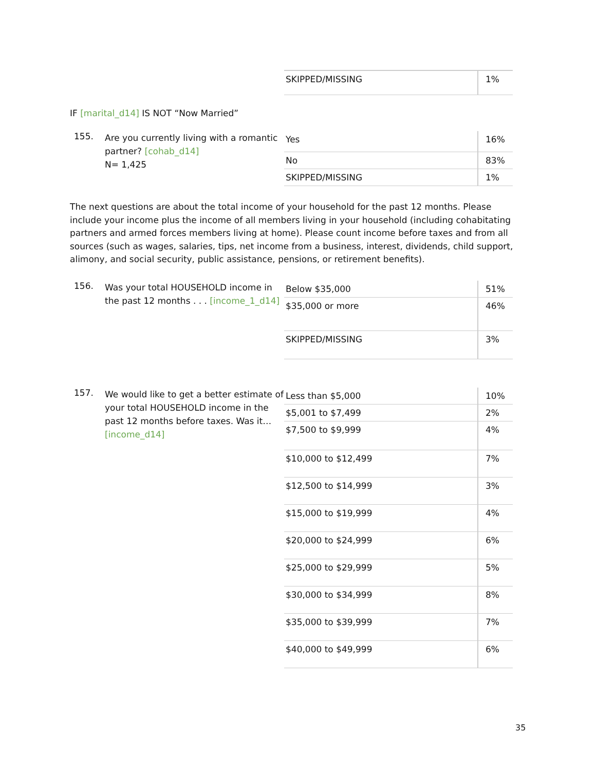| SKIPPED/MISSING | 1% |
IF [marital_d14] IS NOT “Now Married”
155.
Are you currently living with a romantic partner? [cohab_d14]
N= 1,425
| Yes | 16% |
| No | 83% |
| SKIPPED/MISSING | 1% |
The next questions are about the total income of your household for the past 12 months. Please include your income plus the income of all members living in your household (including cohabitating partners and armed forces members living at home). Please count income before taxes and from all sources (such as wages, salaries, tips, net income from a business, interest, dividends, child support, alimony, and social security, public assistance, pensions, or retirement benefits).
156.
Was your total HOUSEHOLD income in the past 12 months . . . [income_1_d14]
| Below $35,000 | 51% |
| $35,000 or more | 46% |
| SKIPPED/MISSING | 3% |
157.
We would like to get a better estimate of your total HOUSEHOLD income in the past 12 months before taxes. Was it… [income_d14]
| Less than $5,000 | 10% |
| $5,001 to $7,499 | 2% |
| $7,500 to $9,999 | 4% |
| $10,000 to $12,499 | 7% |
| $12,500 to $14,999 | 3% |
| $15,000 to $19,999 | 4% |
| $20,000 to $24,999 | 6% |
| $25,000 to $29,999 | 5% |
| $30,000 to $34,999 | 8% |
| $35,000 to $39,999 | 7% |
| $40,000 to $49,999 | 6% |
35